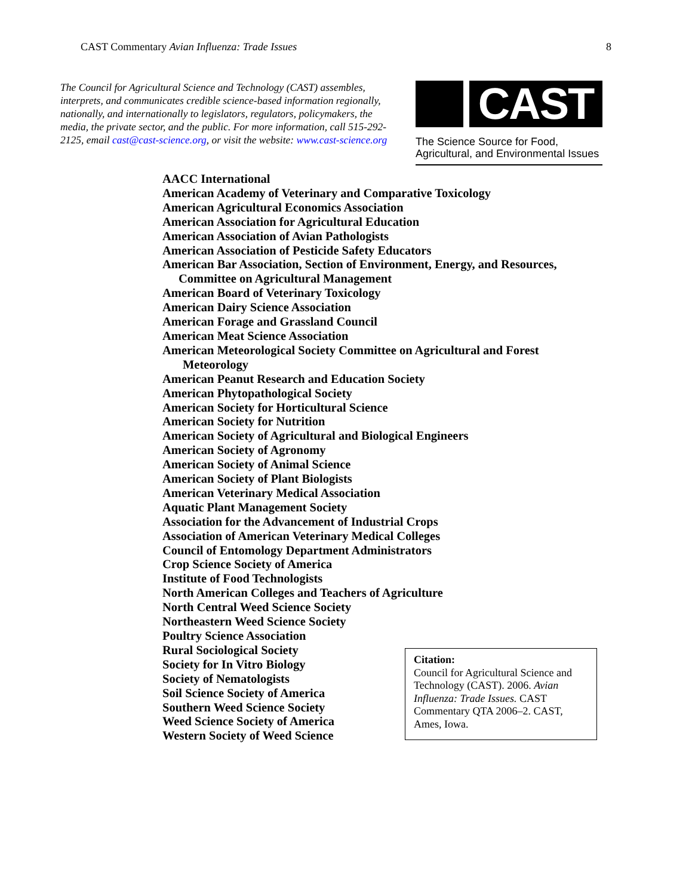CAST Commentary Avian Influenza: Trade Issues
8
The Council for Agricultural Science and Technology (CAST) assembles, interprets, and communicates credible science-based information regionally, nationally, and internationally to legislators, regulators, policymakers, the media, the private sector, and the public. For more information, call 515-292-2125, email cast@cast-science.org, or visit the website: www.cast-science.org
CAST
The Science Source for Food, Agricultural, and Environmental Issues
AACC International
American Academy of Veterinary and Comparative Toxicology
American Agricultural Economics Association
American Association for Agricultural Education
American Association of Avian Pathologists
American Association of Pesticide Safety Educators
American Bar Association, Section of Environment, Energy, and Resources,
Committee on Agricultural Management
American Board of Veterinary Toxicology
American Dairy Science Association
American Forage and Grassland Council
American Meat Science Association
American Meteorological Society Committee on Agricultural and Forest
Meteorology
American Peanut Research and Education Society
American Phytopathological Society
American Society for Horticultural Science
American Society for Nutrition
American Society of Agricultural and Biological Engineers
American Society of Agronomy
American Society of Animal Science
American Society of Plant Biologists
American Veterinary Medical Association
Aquatic Plant Management Society
Association for the Advancement of Industrial Crops
Association of American Veterinary Medical Colleges
Council of Entomology Department Administrators
Crop Science Society of America
Institute of Food Technologists
North American Colleges and Teachers of Agriculture
North Central Weed Science Society
Northeastern Weed Science Society
Poultry Science Association
Rural Sociological Society
Society for In Vitro Biology
Society of Nematologists
Soil Science Society of America
Southern Weed Science Society
Weed Science Society of America
Western Society of Weed Science
Citation:
Council for Agricultural Science and Technology (CAST). 2006. Avian Influenza: Trade Issues. CAST Commentary QTA 2006–2. CAST, Ames, Iowa.